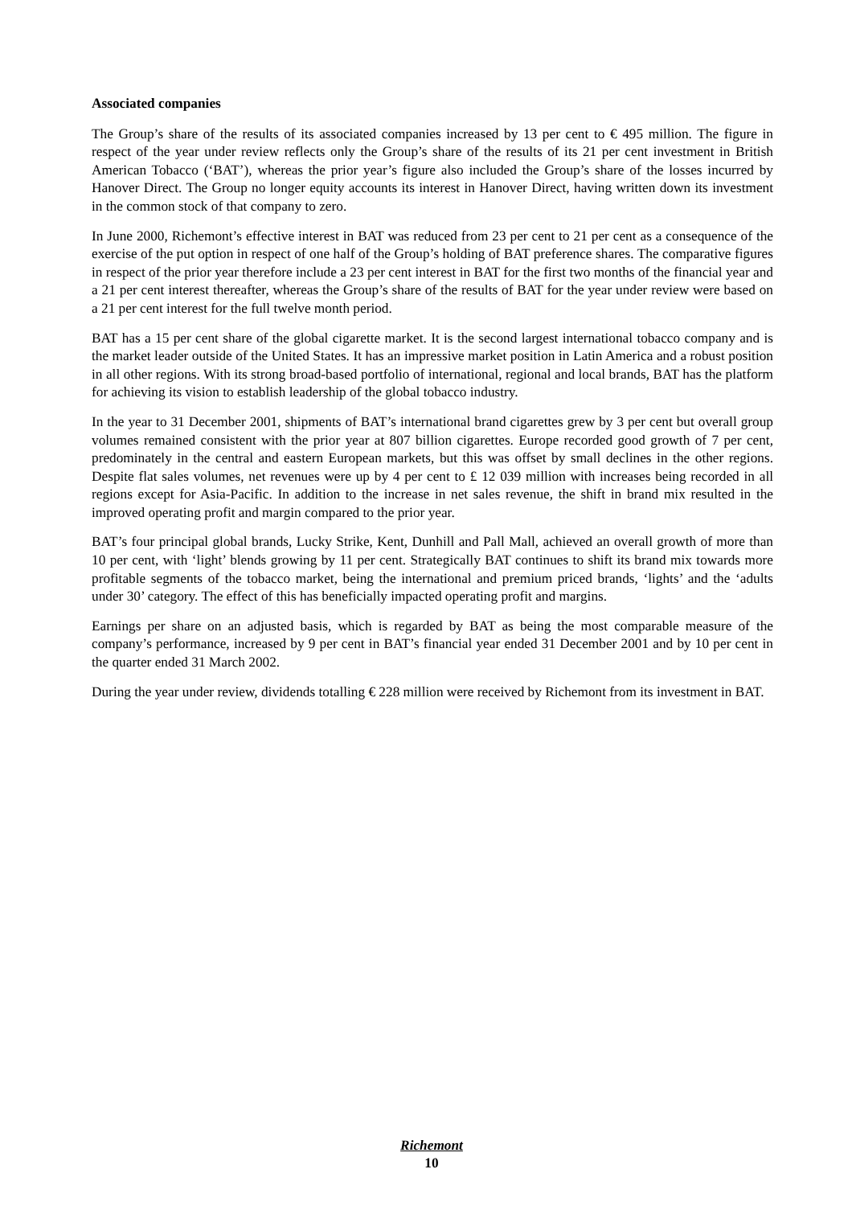Associated companies
The Group’s share of the results of its associated companies increased by 13 per cent to € 495 million. The figure in respect of the year under review reflects only the Group’s share of the results of its 21 per cent investment in British American Tobacco (‘BAT’), whereas the prior year’s figure also included the Group’s share of the losses incurred by Hanover Direct. The Group no longer equity accounts its interest in Hanover Direct, having written down its investment in the common stock of that company to zero.
In June 2000, Richemont’s effective interest in BAT was reduced from 23 per cent to 21 per cent as a consequence of the exercise of the put option in respect of one half of the Group’s holding of BAT preference shares. The comparative figures in respect of the prior year therefore include a 23 per cent interest in BAT for the first two months of the financial year and a 21 per cent interest thereafter, whereas the Group’s share of the results of BAT for the year under review were based on a 21 per cent interest for the full twelve month period.
BAT has a 15 per cent share of the global cigarette market. It is the second largest international tobacco company and is the market leader outside of the United States. It has an impressive market position in Latin America and a robust position in all other regions. With its strong broad-based portfolio of international, regional and local brands, BAT has the platform for achieving its vision to establish leadership of the global tobacco industry.
In the year to 31 December 2001, shipments of BAT’s international brand cigarettes grew by 3 per cent but overall group volumes remained consistent with the prior year at 807 billion cigarettes. Europe recorded good growth of 7 per cent, predominately in the central and eastern European markets, but this was offset by small declines in the other regions. Despite flat sales volumes, net revenues were up by 4 per cent to £ 12 039 million with increases being recorded in all regions except for Asia-Pacific. In addition to the increase in net sales revenue, the shift in brand mix resulted in the improved operating profit and margin compared to the prior year.
BAT’s four principal global brands, Lucky Strike, Kent, Dunhill and Pall Mall, achieved an overall growth of more than 10 per cent, with ‘light’ blends growing by 11 per cent. Strategically BAT continues to shift its brand mix towards more profitable segments of the tobacco market, being the international and premium priced brands, ‘lights’ and the ‘adults under 30’ category. The effect of this has beneficially impacted operating profit and margins.
Earnings per share on an adjusted basis, which is regarded by BAT as being the most comparable measure of the company’s performance, increased by 9 per cent in BAT’s financial year ended 31 December 2001 and by 10 per cent in the quarter ended 31 March 2002.
During the year under review, dividends totalling € 228 million were received by Richemont from its investment in BAT.
Richemont
10